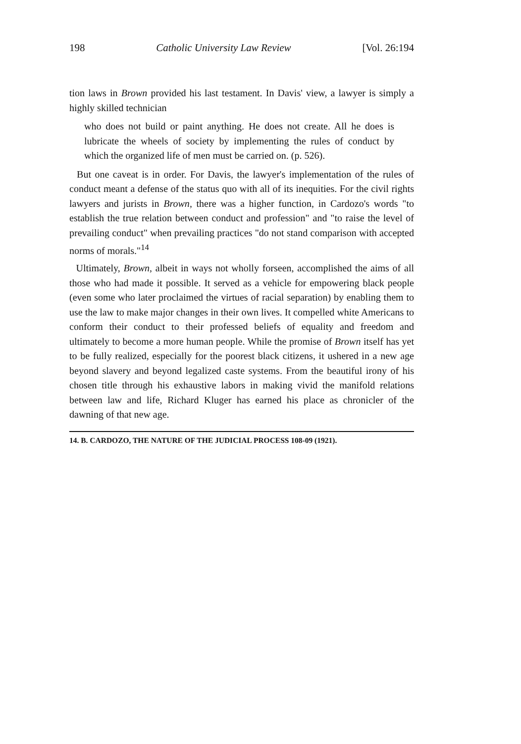198 Catholic University Law Review [Vol. 26:194
tion laws in Brown provided his last testament. In Davis' view, a lawyer is simply a highly skilled technician
who does not build or paint anything. He does not create. All he does is lubricate the wheels of society by implementing the rules of conduct by which the organized life of men must be carried on. (p. 526).
But one caveat is in order. For Davis, the lawyer's implementation of the rules of conduct meant a defense of the status quo with all of its inequities. For the civil rights lawyers and jurists in Brown, there was a higher function, in Cardozo's words "to establish the true relation between conduct and profession" and "to raise the level of prevailing conduct" when prevailing practices "do not stand comparison with accepted norms of morals."<sup>14</sup>
Ultimately, Brown, albeit in ways not wholly forseen, accomplished the aims of all those who had made it possible. It served as a vehicle for empowering black people (even some who later proclaimed the virtues of racial separation) by enabling them to use the law to make major changes in their own lives. It compelled white Americans to conform their conduct to their professed beliefs of equality and freedom and ultimately to become a more human people. While the promise of Brown itself has yet to be fully realized, especially for the poorest black citizens, it ushered in a new age beyond slavery and beyond legalized caste systems. From the beautiful irony of his chosen title through his exhaustive labors in making vivid the manifold relations between law and life, Richard Kluger has earned his place as chronicler of the dawning of that new age.
14. B. CARDOZO, THE NATURE OF THE JUDICIAL PROCESS 108-09 (1921).